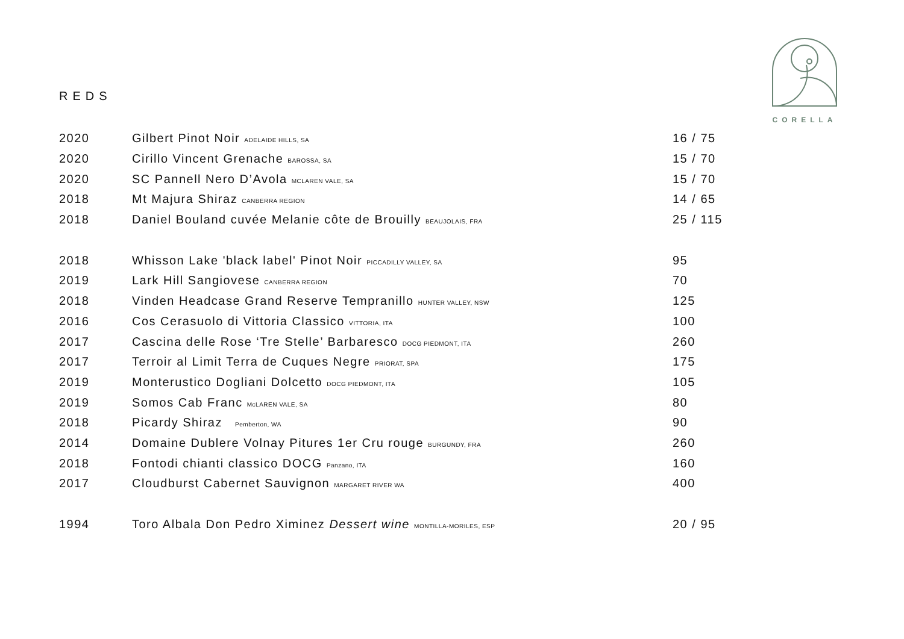CORELLA
REDS
| 2020 | Gilbert Pinot Noir ADELAIDE HILLS, SA | 16 / 75 |
| 2020 | Cirillo Vincent Grenache BAROSSA, SA | 15 / 70 |
| 2020 | SC Pannell Nero D’Avola MCLAREN VALE, SA | 15 / 70 |
| 2018 | Mt Majura Shiraz CANBERRA REGION | 14 / 65 |
| 2018 | Daniel Bouland cuvée Melanie côte de Brouilly BEAUJOLAIS, FRA | 25 / 115 |
| 2018 | Whisson Lake 'black label' Pinot Noir PICCADILLY VALLEY, SA | 95 |
| 2019 | Lark Hill Sangiovese CANBERRA REGION | 70 |
| 2018 | Vinden Headcase Grand Reserve Tempranillo HUNTER VALLEY, NSW | 125 |
| 2016 | Cos Cerasuolo di Vittoria Classico VITTORIA, ITA | 100 |
| 2017 | Cascina delle Rose ‘Tre Stelle’ Barbaresco DOCG PIEDMONT, ITA | 260 |
| 2017 | Terroir al Limit Terra de Cuques Negre PRIORAT, SPA | 175 |
| 2019 | Monterustico Dogliani Dolcetto DOCG PIEDMONT, ITA | 105 |
| 2019 | Somos Cab Franc McLAREN VALE, SA | 80 |
| 2018 | Picardy Shiraz Pemberton, WA | 90 |
| 2014 | Domaine Dublere Volnay Pitures 1er Cru rouge BURGUNDY, FRA | 260 |
| 2018 | Fontodi chianti classico DOCG Panzano, ITA | 160 |
| 2017 | Cloudburst Cabernet Sauvignon MARGARET RIVER WA | 400 |
| 1994 | Toro Albala Don Pedro Ximinez Dessert wine MONTILLA-MORILES, ESP | 20 / 95 |